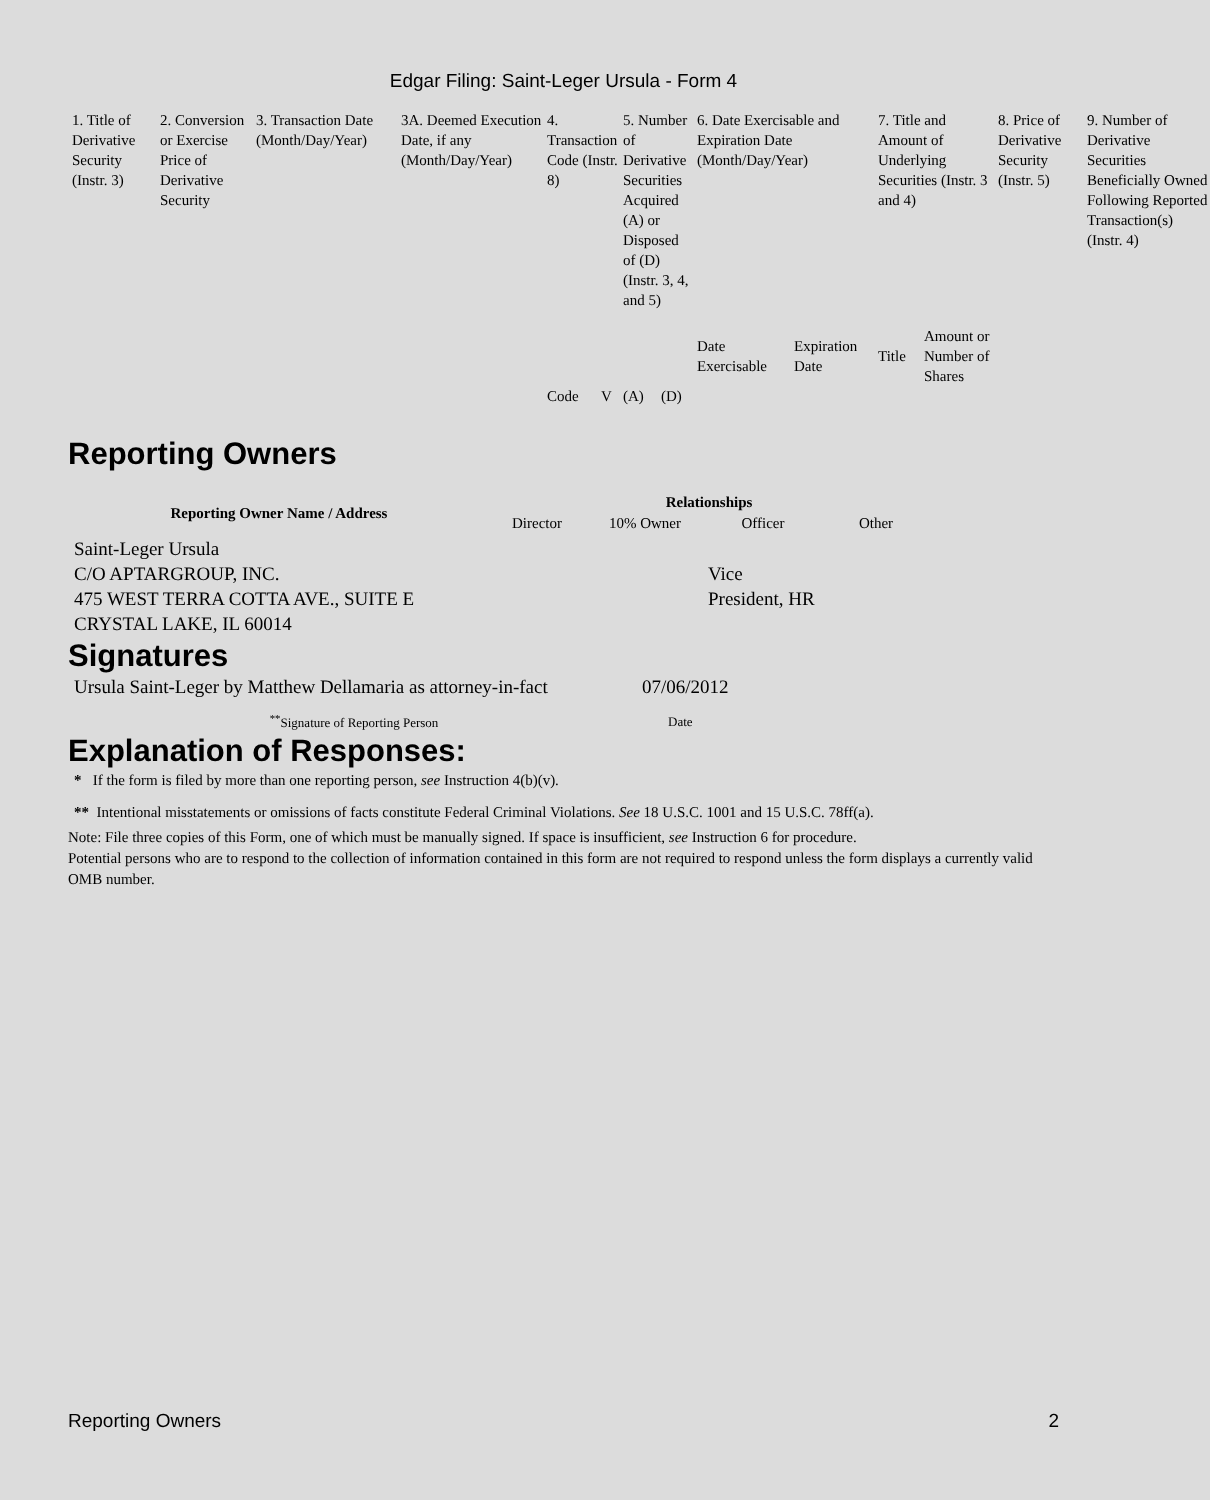Edgar Filing: Saint-Leger Ursula - Form 4
| 1. Title of Derivative Security (Instr. 3) | 2. Conversion or Exercise Price of Derivative Security | 3. Transaction Date (Month/Day/Year) | 3A. Deemed Execution Date, if any (Month/Day/Year) | 4. Transaction Code (Instr. 8) | | 5. Number of Derivative Securities Acquired (A) or Disposed of (D) (Instr. 3, 4, and 5) | | 6. Date Exercisable and Expiration Date (Month/Day/Year) | | 7. Title and Amount of Underlying Securities (Instr. 3 and 4) | | 8. Price of Derivative Security (Instr. 5) | 9. Number of Derivative Securities Beneficially Owned Following Reported Transaction(s) (Instr. 4) |
| --- | --- | --- | --- | --- | --- | --- | --- | --- | --- | --- | --- | --- | --- |
| | | | | | | | | Date Exercisable | Expiration Date | Title | Amount or Number of Shares | | |
| | | | | Code | V | (A) | (D) | | | | | | |
Reporting Owners
| Reporting Owner Name / Address | Relationships | | | |
| --- | --- | --- | --- | --- |
| | Director | 10% Owner | Officer | Other |
| Saint-Leger Ursula C/O APTARGROUP, INC. 475 WEST TERRA COTTA AVE., SUITE E CRYSTAL LAKE, IL 60014 | | | Vice President, HR | |
Signatures
| Ursula Saint-Leger by Matthew Dellamaria as attorney-in-fact | 07/06/2012 |
| <sup>**</sup> Signature of Reporting Person | Date |
Explanation of Responses:
* If the form is filed by more than one reporting person, see Instruction 4(b)(v).
** Intentional misstatements or omissions of facts constitute Federal Criminal Violations. See 18 U.S.C. 1001 and 15 U.S.C. 78ff(a).
Note: File three copies of this Form, one of which must be manually signed. If space is insufficient, see Instruction 6 for procedure.
Potential persons who are to respond to the collection of information contained in this form are not required to respond unless the form displays a currently valid OMB number.
Reporting Owners 2